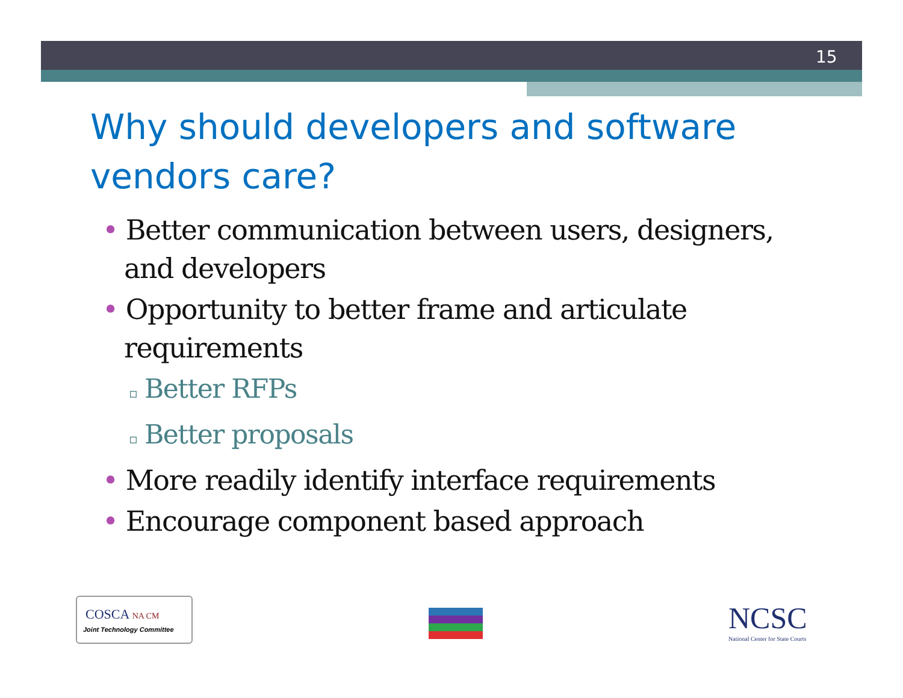15
Why should developers and software vendors care?
• Better communication between users, designers, and developers
• Opportunity to better frame and articulate requirements
▫ Better RFPs
▫ Better proposals
• More readily identify interface requirements
• Encourage component based approach
COSCA NA CM
Joint Technology Committee
NCSC
National Center for State Courts